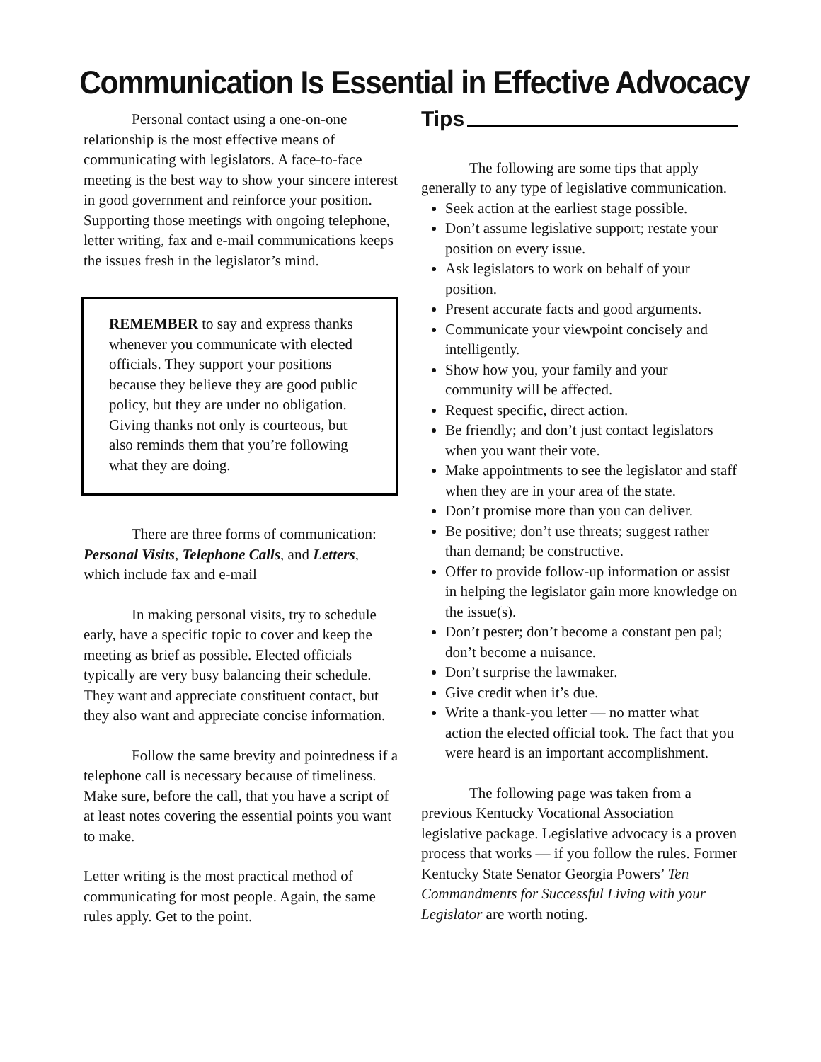Communication Is Essential in Effective Advocacy
Personal contact using a one-on-one relationship is the most effective means of communicating with legislators. A face-to-face meeting is the best way to show your sincere interest in good government and reinforce your position. Supporting those meetings with ongoing telephone, letter writing, fax and e-mail communications keeps the issues fresh in the legislator’s mind.
REMEMBER to say and express thanks whenever you communicate with elected officials. They support your positions because they believe they are good public policy, but they are under no obligation. Giving thanks not only is courteous, but also reminds them that you’re following what they are doing.
There are three forms of communication: Personal Visits, Telephone Calls, and Letters, which include fax and e-mail
In making personal visits, try to schedule early, have a specific topic to cover and keep the meeting as brief as possible. Elected officials typically are very busy balancing their schedule. They want and appreciate constituent contact, but they also want and appreciate concise information.
Follow the same brevity and pointedness if a telephone call is necessary because of timeliness. Make sure, before the call, that you have a script of at least notes covering the essential points you want to make.
Letter writing is the most practical method of communicating for most people. Again, the same rules apply. Get to the point.
Tips
The following are some tips that apply generally to any type of legislative communication.
Seek action at the earliest stage possible.
Don’t assume legislative support; restate your position on every issue.
Ask legislators to work on behalf of your position.
Present accurate facts and good arguments.
Communicate your viewpoint concisely and intelligently.
Show how you, your family and your community will be affected.
Request specific, direct action.
Be friendly; and don’t just contact legislators when you want their vote.
Make appointments to see the legislator and staff when they are in your area of the state.
Don’t promise more than you can deliver.
Be positive; don’t use threats; suggest rather than demand; be constructive.
Offer to provide follow-up information or assist in helping the legislator gain more knowledge on the issue(s).
Don’t pester; don’t become a constant pen pal; don’t become a nuisance.
Don’t surprise the lawmaker.
Give credit when it’s due.
Write a thank-you letter — no matter what action the elected official took. The fact that you were heard is an important accomplishment.
The following page was taken from a previous Kentucky Vocational Association legislative package. Legislative advocacy is a proven process that works — if you follow the rules. Former Kentucky State Senator Georgia Powers’ Ten Commandments for Successful Living with your Legislator are worth noting.